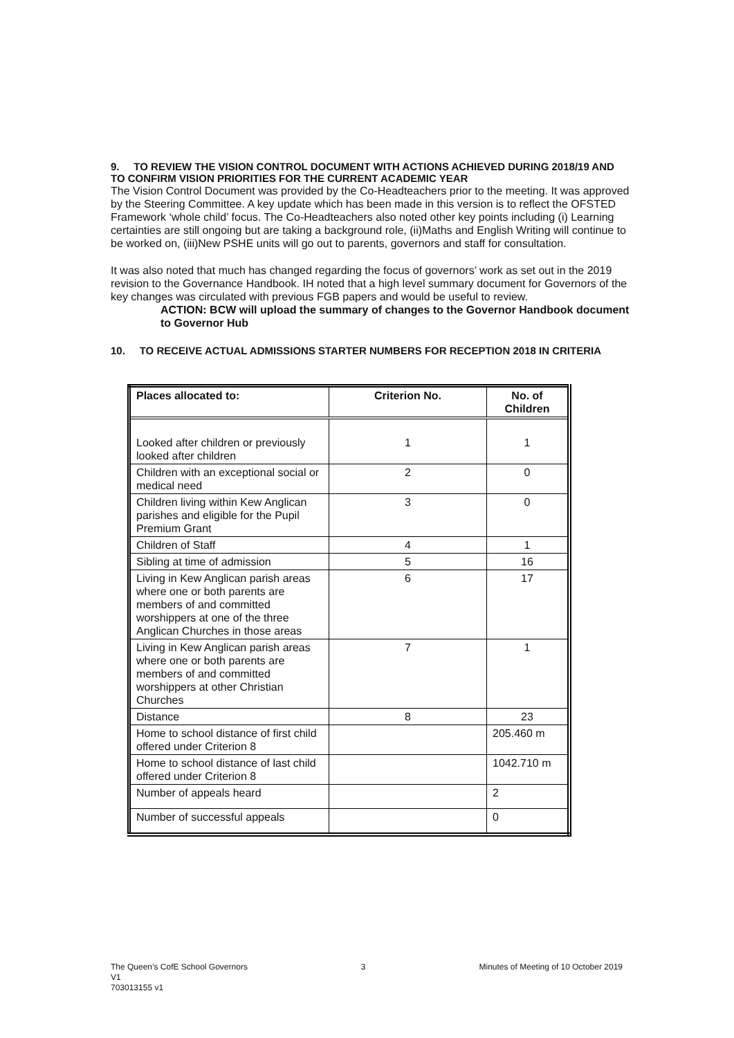9. TO REVIEW THE VISION CONTROL DOCUMENT WITH ACTIONS ACHIEVED DURING 2018/19 AND TO CONFIRM VISION PRIORITIES FOR THE CURRENT ACADEMIC YEAR
The Vision Control Document was provided by the Co-Headteachers prior to the meeting. It was approved by the Steering Committee. A key update which has been made in this version is to reflect the OFSTED Framework ‘whole child’ focus. The Co-Headteachers also noted other key points including (i) Learning certainties are still ongoing but are taking a background role, (ii)Maths and English Writing will continue to be worked on, (iii)New PSHE units will go out to parents, governors and staff for consultation.
It was also noted that much has changed regarding the focus of governors’ work as set out in the 2019 revision to the Governance Handbook. IH noted that a high level summary document for Governors of the key changes was circulated with previous FGB papers and would be useful to review.
ACTION: BCW will upload the summary of changes to the Governor Handbook document to Governor Hub
10. TO RECEIVE ACTUAL ADMISSIONS STARTER NUMBERS FOR RECEPTION 2018 IN CRITERIA
| Places allocated to: | Criterion No. | No. of Children |
| --- | --- | --- |
| Looked after children or previously looked after children | 1 | 1 |
| Children with an exceptional social or medical need | 2 | 0 |
| Children living within Kew Anglican parishes and eligible for the Pupil Premium Grant | 3 | 0 |
| Children of Staff | 4 | 1 |
| Sibling at time of admission | 5 | 16 |
| Living in Kew Anglican parish areas where one or both parents are members of and committed worshippers at one of the three Anglican Churches in those areas | 6 | 17 |
| Living in Kew Anglican parish areas where one or both parents are members of and committed worshippers at other Christian Churches | 7 | 1 |
| Distance | 8 | 23 |
| Home to school distance of first child offered under Criterion 8 | | 205.460 m |
| Home to school distance of last child offered under Criterion 8 | | 1042.710 m |
| Number of appeals heard | | 2 |
| Number of successful appeals | | 0 |
The Queen’s CofE School Governors 3 Minutes of Meeting of 10 October 2019
V1
703013155 v1